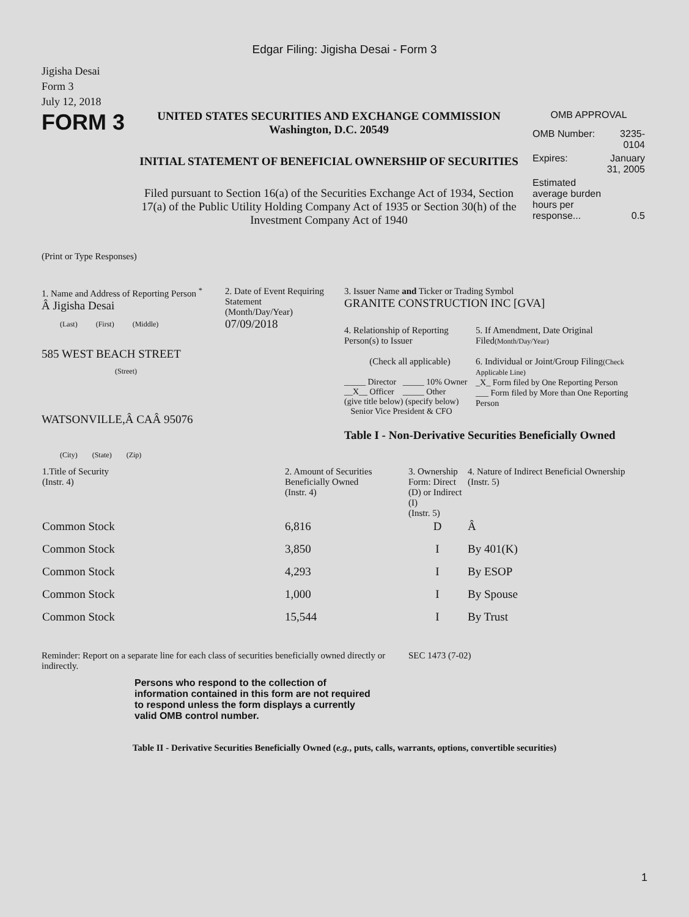Edgar Filing: Jigisha Desai - Form 3
Jigisha Desai
Form 3
July 12, 2018
FORM 3
UNITED STATES SECURITIES AND EXCHANGE COMMISSION
Washington, D.C. 20549
INITIAL STATEMENT OF BENEFICIAL OWNERSHIP OF SECURITIES
Filed pursuant to Section 16(a) of the Securities Exchange Act of 1934, Section 17(a) of the Public Utility Holding Company Act of 1935 or Section 30(h) of the Investment Company Act of 1940
OMB APPROVAL
| OMB Number: | 3235-0104 |
| Expires: | January 31, 2005 |
| Estimated average burden hours per response... | 0.5 |
(Print or Type Responses)
1. Name and Address of Reporting Person <sup>*</sup>
Â Jigisha Desai
(Last) (First) (Middle)
585 WEST BEACH STREET
(Street)
WATSONVILLE,Â CAÂ 95076
(City) (State) (Zip)
2. Date of Event Requiring Statement
(Month/Day/Year)
07/09/2018
3. Issuer Name and Ticker or Trading Symbol
GRANITE CONSTRUCTION INC [GVA]
4. Relationship of Reporting Person(s) to Issuer
(Check all applicable)
_____ Director _____ 10% Owner
__X__ Officer _____ Other
(give title below) (specify below)
Senior Vice President & CFO
5. If Amendment, Date Original Filed(Month/Day/Year)
6. Individual or Joint/Group Filing(Check Applicable Line)
_X_ Form filed by One Reporting Person
___ Form filed by More than One Reporting Person
Table I - Non-Derivative Securities Beneficially Owned
| 1.Title of Security (Instr. 4) | 2. Amount of Securities Beneficially Owned (Instr. 4) | 3. Ownership Form: Direct (D) or Indirect (I) (Instr. 5) | 4. Nature of Indirect Beneficial Ownership (Instr. 5) |
| --- | --- | --- | --- |
| Common Stock | 6,816 | D | Â |
| Common Stock | 3,850 | I | By 401(K) |
| Common Stock | 4,293 | I | By ESOP |
| Common Stock | 1,000 | I | By Spouse |
| Common Stock | 15,544 | I | By Trust |
Reminder: Report on a separate line for each class of securities beneficially owned directly or indirectly.
SEC 1473 (7-02)
Persons who respond to the collection of information contained in this form are not required to respond unless the form displays a currently valid OMB control number.
Table II - Derivative Securities Beneficially Owned (e.g., puts, calls, warrants, options, convertible securities)
1